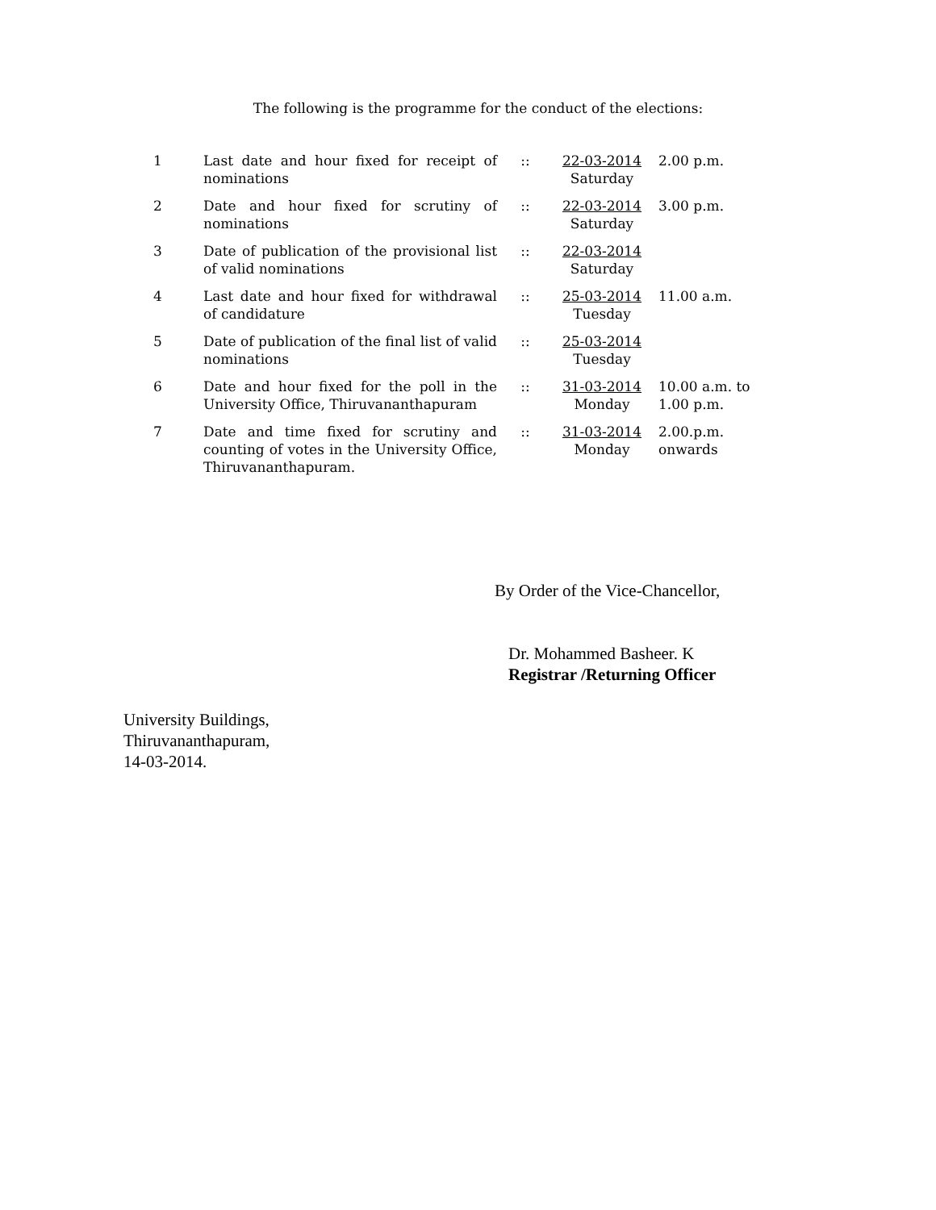The following is the programme for the conduct of the elections:
| 1 | Last date and hour fixed for receipt of nominations | :: | 22-03-2014 Saturday | 2.00 p.m. |
| 2 | Date and hour fixed for scrutiny of nominations | :: | 22-03-2014 Saturday | 3.00 p.m. |
| 3 | Date of publication of the provisional list of valid nominations | :: | 22-03-2014 Saturday | |
| 4 | Last date and hour fixed for withdrawal of candidature | :: | 25-03-2014 Tuesday | 11.00 a.m. |
| 5 | Date of publication of the final list of valid nominations | :: | 25-03-2014 Tuesday | |
| 6 | Date and hour fixed for the poll in the University Office, Thiruvananthapuram | :: | 31-03-2014 Monday | 10.00 a.m. to 1.00 p.m. |
| 7 | Date and time fixed for scrutiny and counting of votes in the University Office, Thiruvananthapuram. | :: | 31-03-2014 Monday | 2.00.p.m. onwards |
By Order of the Vice-Chancellor,
Dr. Mohammed Basheer. K
Registrar /Returning Officer
University Buildings,
Thiruvananthapuram,
14-03-2014.